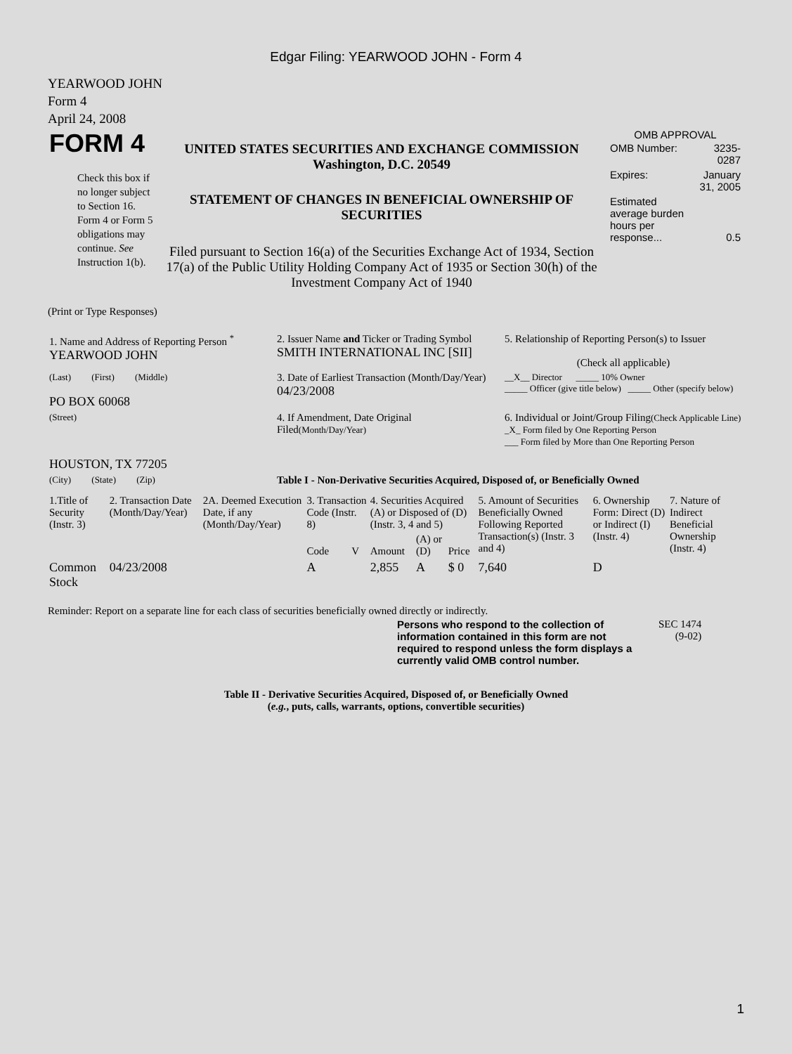Edgar Filing: YEARWOOD JOHN - Form 4
YEARWOOD JOHN
Form 4
April 24, 2008
| FORM 4 Check this box if no longer subject to Section 16. Form 4 or Form 5 obligations may continue. See Instruction 1(b). | UNITED STATES SECURITIES AND EXCHANGE COMMISSION Washington, D.C. 20549 STATEMENT OF CHANGES IN BENEFICIAL OWNERSHIP OF SECURITIES Filed pursuant to Section 16(a) of the Securities Exchange Act of 1934, Section 17(a) of the Public Utility Holding Company Act of 1935 or Section 30(h) of the Investment Company Act of 1940 | OMB APPROVAL / OMB Number: / 3235-0287 / / Expires: / January 31, 2005 / / Estimated average burden hours per response... / 0.5 / |
(Print or Type Responses)
| 1. Name and Address of Reporting Person <sup>*</sup> YEARWOOD JOHN | 2. Issuer Name and Ticker or Trading Symbol SMITH INTERNATIONAL INC [SII] | 5. Relationship of Reporting Person(s) to Issuer (Check all applicable) |
| (Last) (First) (Middle) PO BOX 60068 | 3. Date of Earliest Transaction (Month/Day/Year) 04/23/2008 | __X__ Director _____ 10% Owner _____ Officer (give title below) _____ Other (specify below) |
| (Street) HOUSTON, TX 77205 | 4. If Amendment, Date Original Filed (Month/Day/Year) | 6. Individual or Joint/Group Filing (Check Applicable Line) _X_ Form filed by One Reporting Person ___ Form filed by More than One Reporting Person |
| (City) (State) (Zip) | Table I - Non-Derivative Securities Acquired, Disposed of, or Beneficially Owned | |
| 1.Title of Security (Instr. 3) | 2. Transaction Date (Month/Day/Year) | 2A. Deemed Execution Date, if any (Month/Day/Year) | 3. Transaction Code (Instr. 8) | | 4. Securities Acquired (A) or Disposed of (D) (Instr. 3, 4 and 5) | | | 5. Amount of Securities Beneficially Owned Following Reported Transaction(s) (Instr. 3 and 4) | 6. Ownership Form: Direct (D) or Indirect (I) (Instr. 4) | 7. Nature of Indirect Beneficial Ownership (Instr. 4) |
| --- | --- | --- | --- | --- | --- | --- | --- | --- | --- | --- |
| | | | Code | V | Amount | (A) or (D) | Price | | | |
| Common Stock | 04/23/2008 | | A | | 2,855 | A | $ 0 | 7,640 | D | |
Reminder: Report on a separate line for each class of securities beneficially owned directly or indirectly.
| Persons who respond to the collection of information contained in this form are not required to respond unless the form displays a currently valid OMB control number. | SEC 1474 (9-02) |
Table II - Derivative Securities Acquired, Disposed of, or Beneficially Owned
(e.g., puts, calls, warrants, options, convertible securities)
1